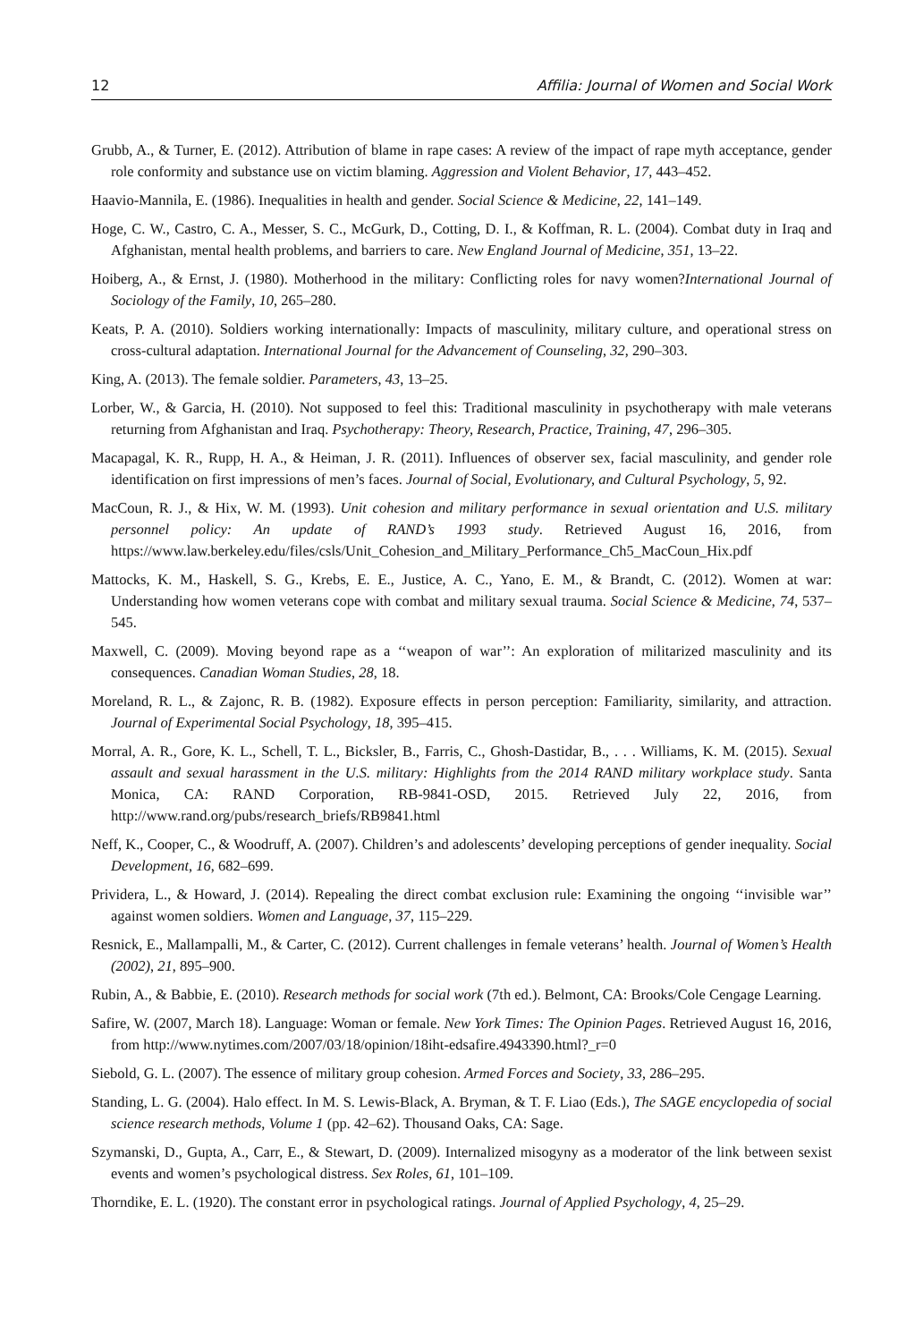12 Affilia: Journal of Women and Social Work
Grubb, A., & Turner, E. (2012). Attribution of blame in rape cases: A review of the impact of rape myth acceptance, gender role conformity and substance use on victim blaming. Aggression and Violent Behavior, 17, 443–452.
Haavio-Mannila, E. (1986). Inequalities in health and gender. Social Science & Medicine, 22, 141–149.
Hoge, C. W., Castro, C. A., Messer, S. C., McGurk, D., Cotting, D. I., & Koffman, R. L. (2004). Combat duty in Iraq and Afghanistan, mental health problems, and barriers to care. New England Journal of Medicine, 351, 13–22.
Hoiberg, A., & Ernst, J. (1980). Motherhood in the military: Conflicting roles for navy women?International Journal of Sociology of the Family, 10, 265–280.
Keats, P. A. (2010). Soldiers working internationally: Impacts of masculinity, military culture, and operational stress on cross-cultural adaptation. International Journal for the Advancement of Counseling, 32, 290–303.
King, A. (2013). The female soldier. Parameters, 43, 13–25.
Lorber, W., & Garcia, H. (2010). Not supposed to feel this: Traditional masculinity in psychotherapy with male veterans returning from Afghanistan and Iraq. Psychotherapy: Theory, Research, Practice, Training, 47, 296–305.
Macapagal, K. R., Rupp, H. A., & Heiman, J. R. (2011). Influences of observer sex, facial masculinity, and gender role identification on first impressions of men’s faces. Journal of Social, Evolutionary, and Cultural Psychology, 5, 92.
MacCoun, R. J., & Hix, W. M. (1993). Unit cohesion and military performance in sexual orientation and U.S. military personnel policy: An update of RAND’s 1993 study. Retrieved August 16, 2016, from https://www.law.berkeley.edu/files/csls/Unit_Cohesion_and_Military_Performance_Ch5_MacCoun_Hix.pdf
Mattocks, K. M., Haskell, S. G., Krebs, E. E., Justice, A. C., Yano, E. M., & Brandt, C. (2012). Women at war: Understanding how women veterans cope with combat and military sexual trauma. Social Science & Medicine, 74, 537–545.
Maxwell, C. (2009). Moving beyond rape as a ‘‘weapon of war’’: An exploration of militarized masculinity and its consequences. Canadian Woman Studies, 28, 18.
Moreland, R. L., & Zajonc, R. B. (1982). Exposure effects in person perception: Familiarity, similarity, and attraction. Journal of Experimental Social Psychology, 18, 395–415.
Morral, A. R., Gore, K. L., Schell, T. L., Bicksler, B., Farris, C., Ghosh-Dastidar, B., . . . Williams, K. M. (2015). Sexual assault and sexual harassment in the U.S. military: Highlights from the 2014 RAND military workplace study. Santa Monica, CA: RAND Corporation, RB-9841-OSD, 2015. Retrieved July 22, 2016, from http://www.rand.org/pubs/research_briefs/RB9841.html
Neff, K., Cooper, C., & Woodruff, A. (2007). Children’s and adolescents’ developing perceptions of gender inequality. Social Development, 16, 682–699.
Prividera, L., & Howard, J. (2014). Repealing the direct combat exclusion rule: Examining the ongoing ‘‘invisible war’’ against women soldiers. Women and Language, 37, 115–229.
Resnick, E., Mallampalli, M., & Carter, C. (2012). Current challenges in female veterans’ health. Journal of Women’s Health (2002), 21, 895–900.
Rubin, A., & Babbie, E. (2010). Research methods for social work (7th ed.). Belmont, CA: Brooks/Cole Cengage Learning.
Safire, W. (2007, March 18). Language: Woman or female. New York Times: The Opinion Pages. Retrieved August 16, 2016, from http://www.nytimes.com/2007/03/18/opinion/18iht-edsafire.4943390.html?_r=0
Siebold, G. L. (2007). The essence of military group cohesion. Armed Forces and Society, 33, 286–295.
Standing, L. G. (2004). Halo effect. In M. S. Lewis-Black, A. Bryman, & T. F. Liao (Eds.), The SAGE encyclopedia of social science research methods, Volume 1 (pp. 42–62). Thousand Oaks, CA: Sage.
Szymanski, D., Gupta, A., Carr, E., & Stewart, D. (2009). Internalized misogyny as a moderator of the link between sexist events and women’s psychological distress. Sex Roles, 61, 101–109.
Thorndike, E. L. (1920). The constant error in psychological ratings. Journal of Applied Psychology, 4, 25–29.